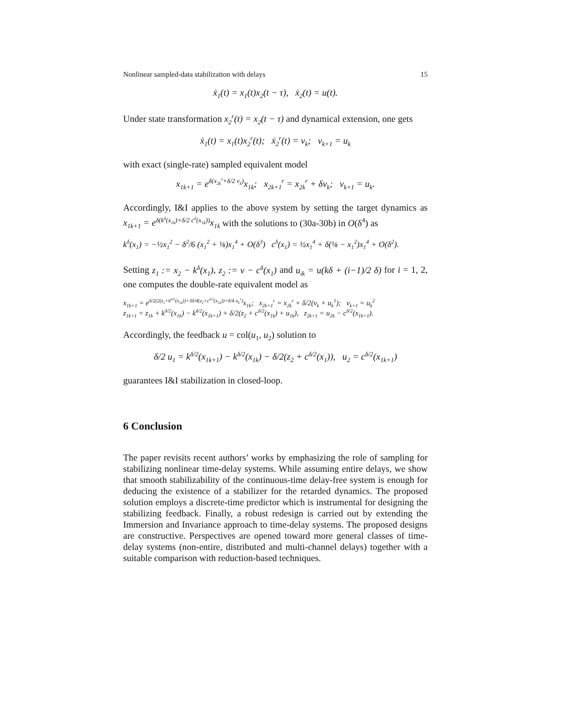Nonlinear sampled-data stabilization with delays 15
ẋ<sub>1</sub>(t) = x<sub>1</sub>(t)x<sub>2</sub>(t − τ), ẋ<sub>2</sub>(t) = u(t).
Under state transformation x<sub>2</sub><sup>r</sup>(t) = x<sub>2</sub>(t − τ) and dynamical extension, one gets
ẋ<sub>1</sub>(t) = x<sub>1</sub>(t)x<sub>2</sub><sup>r</sup>(t); ẋ<sub>2</sub><sup>r</sup>(t) = v<sub>k</sub>; v<sub>k+1</sub> = u<sub>k</sub>
with exact (single-rate) sampled equivalent model
x<sub>1k+1</sub> = e<sup>δ(x<sub>2k</sub><sup>r</sup>+δ/2 v<sub>k</sub>)</sup>x<sub>1k</sub>; x<sub>2k+1</sub><sup>r</sup> = x<sub>2k</sub><sup>r</sup> + δv<sub>k</sub>; v<sub>k+1</sub> = u<sub>k</sub>.
Accordingly, I&I applies to the above system by setting the target dynamics as x<sub>1k+1</sub> = e<sup>δ(k<sup>δ</sup>(x<sub>1k</sub>)+δ/2 c<sup>δ</sup>(x<sub>1k</sub>))</sup>x<sub>1k</sub> with the solutions to (30a-30b) in O(δ<sup>4</sup>) as
k<sup>δ</sup>(x<sub>1</sub>) = −½x<sub>1</sub><sup>2</sup> − δ<sup>2</sup>/6 (x<sub>1</sub><sup>2</sup> + ⅛)x<sub>1</sub><sup>4</sup> + O(δ<sup>3</sup>) c<sup>δ</sup>(x<sub>1</sub>) = ½x<sub>1</sub><sup>4</sup> + δ(⅛ − x<sub>1</sub><sup>2</sup>)x<sub>1</sub><sup>4</sup> + O(δ<sup>2</sup>).
Setting z<sub>1</sub> := x<sub>2</sub> − k<sup>δ</sup>(x<sub>1</sub>), z<sub>2</sub> := v − c<sup>δ</sup>(x<sub>1</sub>) and u<sub>ik</sub> = u(kδ + (i−1)/2 δ) for i = 1, 2, one computes the double-rate equivalent model as
x<sub>1k+1</sub> = e<sup>δ/2(2(z<sub>1</sub>+k<sup>δ/2</sup>(x<sub>1k</sub>))+3δ/4(z<sub>2</sub>+c<sup>δ/2</sup>(x<sub>1k</sub>))+δ/4 u<sub>k</sub><sup>1</sup>)</sup>x<sub>1k</sub>; x<sub>2k+1</sub><sup>r</sup> = x<sub>2k</sub><sup>r</sup> + δ/2(v<sub>k</sub> + u<sub>k</sub><sup>1</sup>); v<sub>k+1</sub> = u<sub>k</sub><sup>2</sup>
z<sub>1k+1</sub> = z<sub>1k</sub> + k<sup>δ/2</sup>(x<sub>1k</sub>) − k<sup>δ/2</sup>(x<sub>1k+1</sub>) + δ/2(z<sub>2</sub> + c<sup>δ/2</sup>(x<sub>1k</sub>) + u<sub>1k</sub>), z<sub>2k+1</sub> = u<sub>2k</sub> − c<sup>δ/2</sup>(x<sub>1k+1</sub>).
Accordingly, the feedback u = col(u<sub>1</sub>, u<sub>2</sub>) solution to
δ/2 u<sub>1</sub> = k<sup>δ/2</sup>(x<sub>1k+1</sub>) − k<sup>δ/2</sup>(x<sub>1k</sub>) − δ/2(z<sub>2</sub> + c<sup>δ/2</sup>(x<sub>1</sub>)), u<sub>2</sub> = c<sup>δ/2</sup>(x<sub>1k+1</sub>)
guarantees I&I stabilization in closed-loop.
6 Conclusion
The paper revisits recent authors’ works by emphasizing the role of sampling for stabilizing nonlinear time-delay systems. While assuming entire delays, we show that smooth stabilizability of the continuous-time delay-free system is enough for deducing the existence of a stabilizer for the retarded dynamics. The proposed solution employs a discrete-time predictor which is instrumental for designing the stabilizing feedback. Finally, a robust redesign is carried out by extending the Immersion and Invariance approach to time-delay systems. The proposed designs are constructive. Perspectives are opened toward more general classes of time-delay systems (non-entire, distributed and multi-channel delays) together with a suitable comparison with reduction-based techniques.